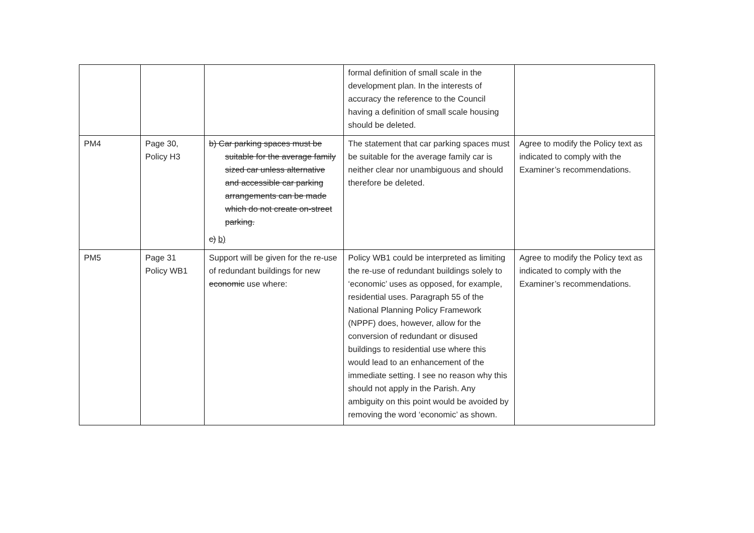| | | | formal definition of small scale in the development plan. In the interests of accuracy the reference to the Council having a definition of small scale housing should be deleted. | |
| PM4 | Page 30, Policy H3 | b) Car parking spaces must be suitable for the average family sized car unless alternative and accessible car parking arrangements can be made which do not create on-street parking. c) b) | The statement that car parking spaces must be suitable for the average family car is neither clear nor unambiguous and should therefore be deleted. | Agree to modify the Policy text as indicated to comply with the Examiner’s recommendations. |
| PM5 | Page 31 Policy WB1 | Support will be given for the re-use of redundant buildings for new economic use where: | Policy WB1 could be interpreted as limiting the re-use of redundant buildings solely to ‘economic’ uses as opposed, for example, residential uses. Paragraph 55 of the National Planning Policy Framework (NPPF) does, however, allow for the conversion of redundant or disused buildings to residential use where this would lead to an enhancement of the immediate setting. I see no reason why this should not apply in the Parish. Any ambiguity on this point would be avoided by removing the word ‘economic’ as shown. | Agree to modify the Policy text as indicated to comply with the Examiner’s recommendations. |